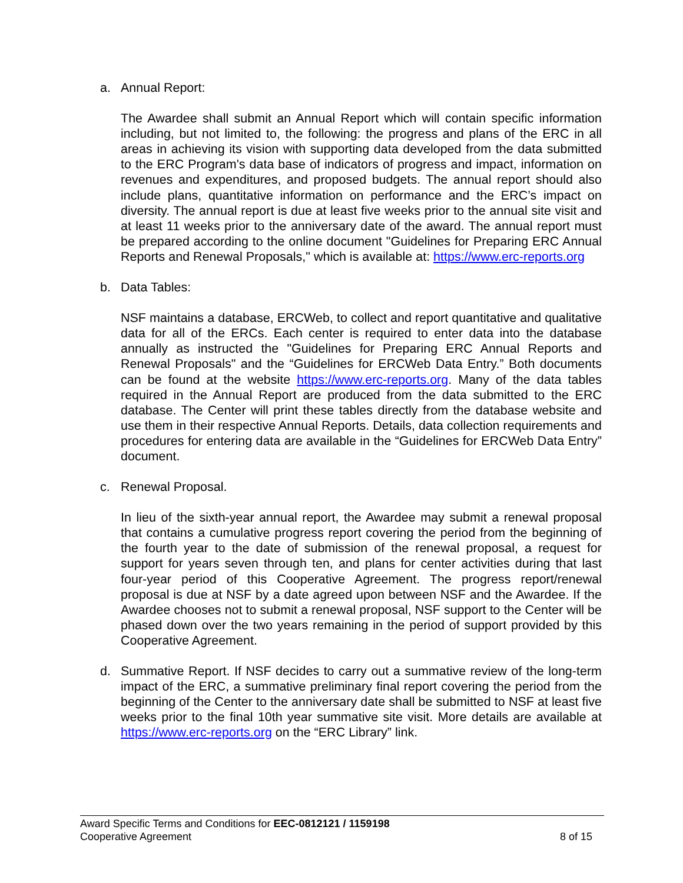a. Annual Report:
The Awardee shall submit an Annual Report which will contain specific information including, but not limited to, the following: the progress and plans of the ERC in all areas in achieving its vision with supporting data developed from the data submitted to the ERC Program's data base of indicators of progress and impact, information on revenues and expenditures, and proposed budgets. The annual report should also include plans, quantitative information on performance and the ERC’s impact on diversity. The annual report is due at least five weeks prior to the annual site visit and at least 11 weeks prior to the anniversary date of the award. The annual report must be prepared according to the online document "Guidelines for Preparing ERC Annual Reports and Renewal Proposals," which is available at: https://www.erc-reports.org
b. Data Tables:
NSF maintains a database, ERCWeb, to collect and report quantitative and qualitative data for all of the ERCs. Each center is required to enter data into the database annually as instructed the "Guidelines for Preparing ERC Annual Reports and Renewal Proposals" and the “Guidelines for ERCWeb Data Entry.” Both documents can be found at the website https://www.erc-reports.org. Many of the data tables required in the Annual Report are produced from the data submitted to the ERC database. The Center will print these tables directly from the database website and use them in their respective Annual Reports. Details, data collection requirements and procedures for entering data are available in the “Guidelines for ERCWeb Data Entry” document.
c. Renewal Proposal.
In lieu of the sixth-year annual report, the Awardee may submit a renewal proposal that contains a cumulative progress report covering the period from the beginning of the fourth year to the date of submission of the renewal proposal, a request for support for years seven through ten, and plans for center activities during that last four-year period of this Cooperative Agreement. The progress report/renewal proposal is due at NSF by a date agreed upon between NSF and the Awardee. If the Awardee chooses not to submit a renewal proposal, NSF support to the Center will be phased down over the two years remaining in the period of support provided by this Cooperative Agreement.
d. Summative Report. If NSF decides to carry out a summative review of the long-term impact of the ERC, a summative preliminary final report covering the period from the beginning of the Center to the anniversary date shall be submitted to NSF at least five weeks prior to the final 10th year summative site visit. More details are available at https://www.erc-reports.org on the “ERC Library” link.
Award Specific Terms and Conditions for EEC-0812121 / 1159198
Cooperative Agreement 8 of 15